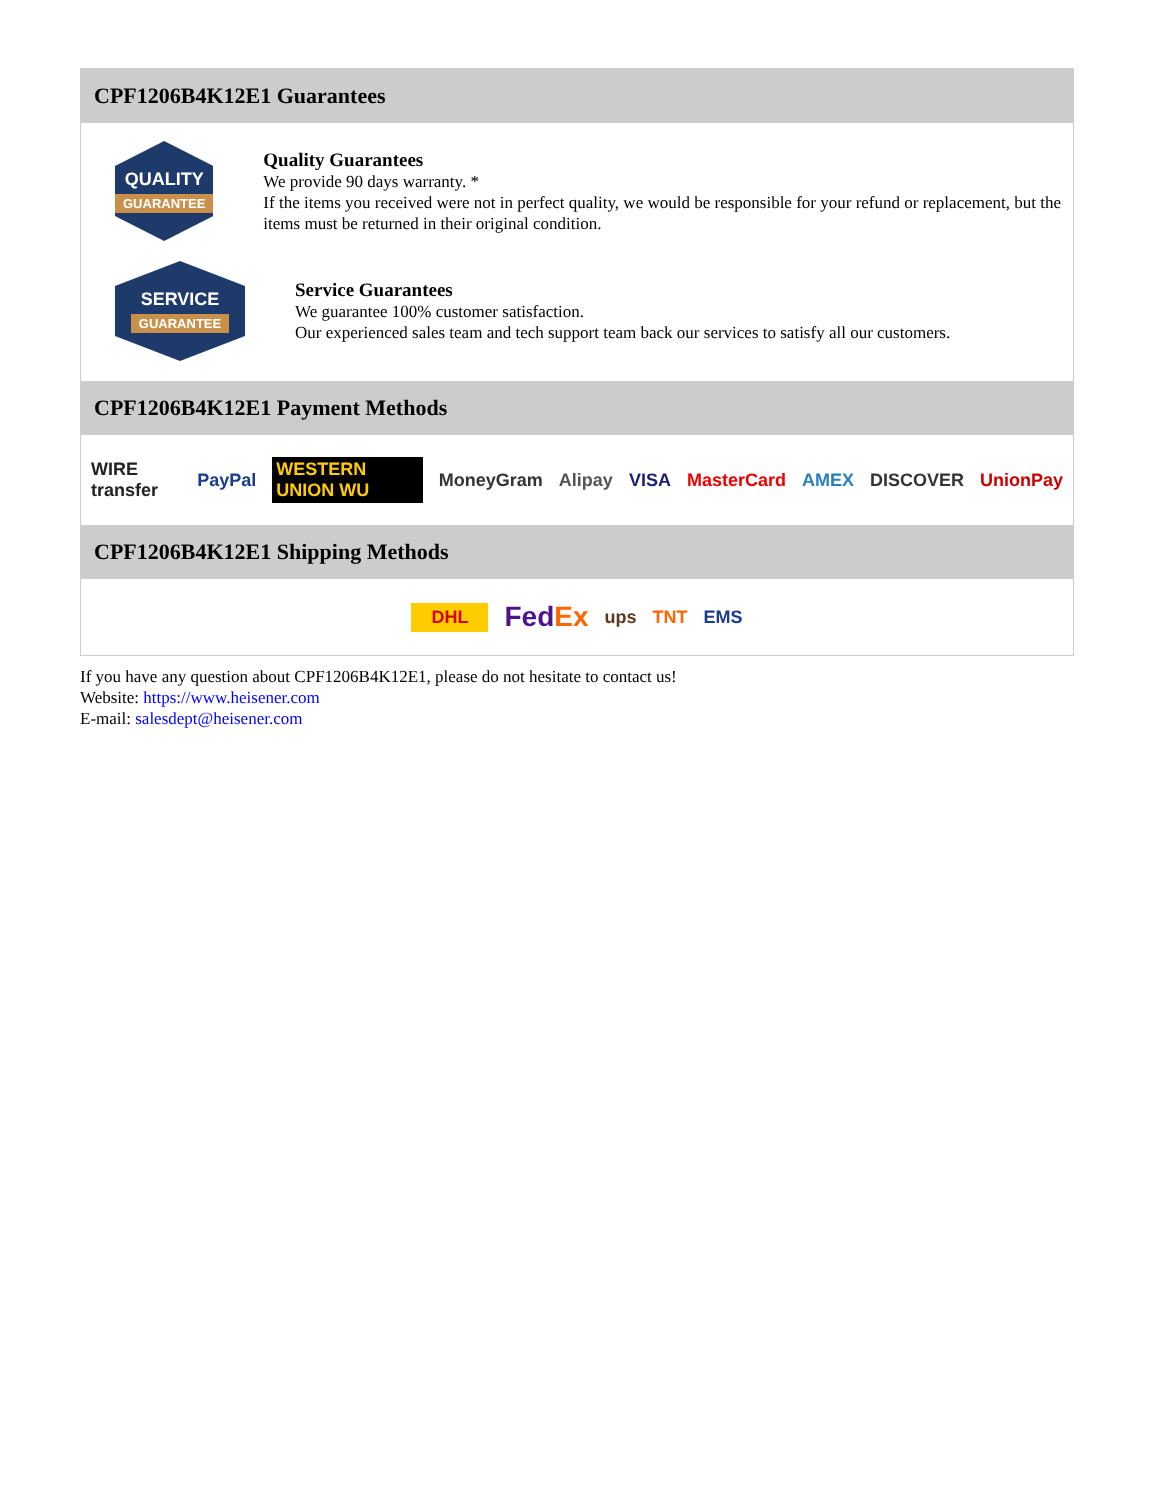CPF1206B4K12E1 Guarantees
QUALITY
GUARANTEE
Quality Guarantees
We provide 90 days warranty. *
If the items you received were not in perfect quality, we would be responsible for your refund or replacement, but the items must be returned in their original condition.
SERVICE
GUARANTEE
Service Guarantees
We guarantee 100% customer satisfaction.
Our experienced sales team and tech support team back our services to satisfy all our customers.
CPF1206B4K12E1 Payment Methods
WIRE transfer PayPal WESTERN UNION WU MoneyGram Alipay VISA MasterCard AMEX DISCOVER UnionPay
CPF1206B4K12E1 Shipping Methods
DHL FedEx ups TNT EMS
If you have any question about CPF1206B4K12E1, please do not hesitate to contact us!
Website: https://www.heisener.com
E-mail: salesdept@heisener.com